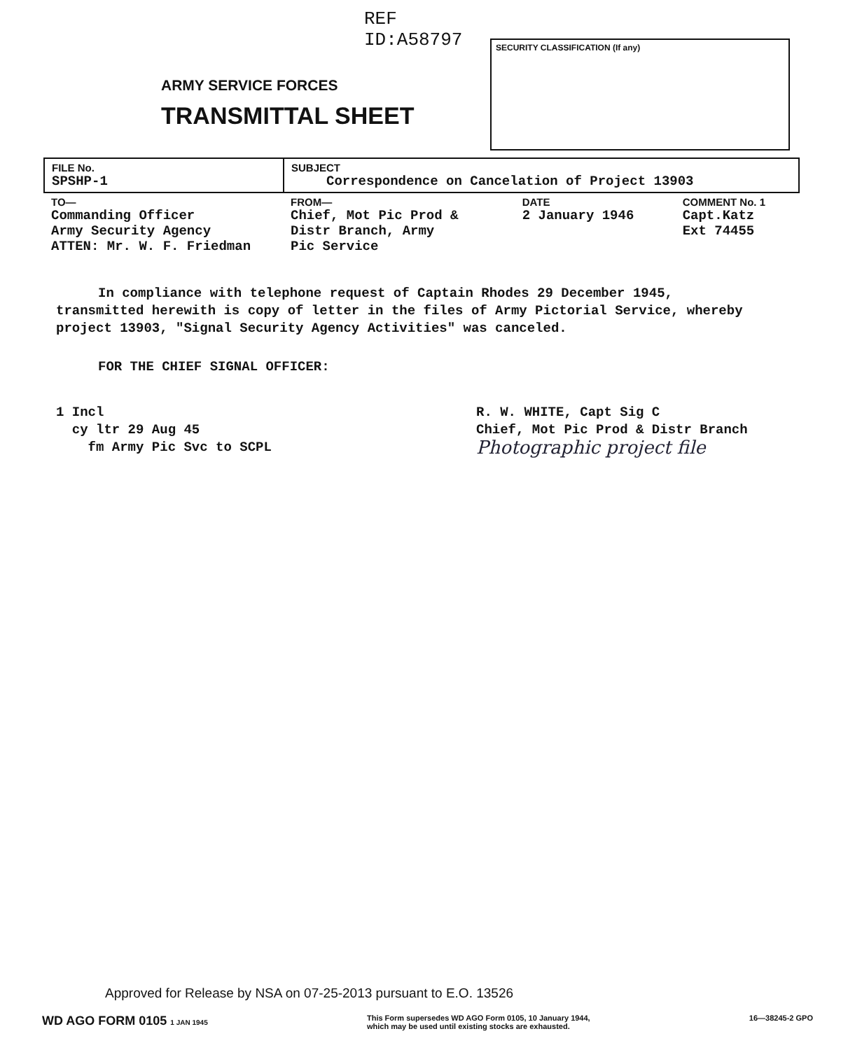REF ID:A58797
ARMY SERVICE FORCES
TRANSMITTAL SHEET
SECURITY CLASSIFICATION (If any)
| FILE No. SPSHP-1 | SUBJECT Correspondence on Cancelation of Project 13903 | | |
| TO— Commanding Officer Army Security Agency ATTEN: Mr. W. F. Friedman | FROM— Chief, Mot Pic Prod & Distr Branch, Army Pic Service | DATE 2 January 1946 | COMMENT No. 1 Capt.Katz Ext 74455 |
In compliance with telephone request of Captain Rhodes 29 December 1945, transmitted herewith is copy of letter in the files of Army Pictorial Service, whereby project 13903, "Signal Security Agency Activities" was canceled.
FOR THE CHIEF SIGNAL OFFICER:
1 Incl
cy ltr 29 Aug 45
fm Army Pic Svc to SCPL
R. W. WHITE, Capt Sig C
Chief, Mot Pic Prod & Distr Branch
Photographic project file
Approved for Release by NSA on 07-25-2013 pursuant to E.O. 13526
WD AGO FORM 0105 1 JAN 1945 This Form supersedes WD AGO Form 0105, 10 January 1944,
which may be used until existing stocks are exhausted. 16—38245-2 GPO